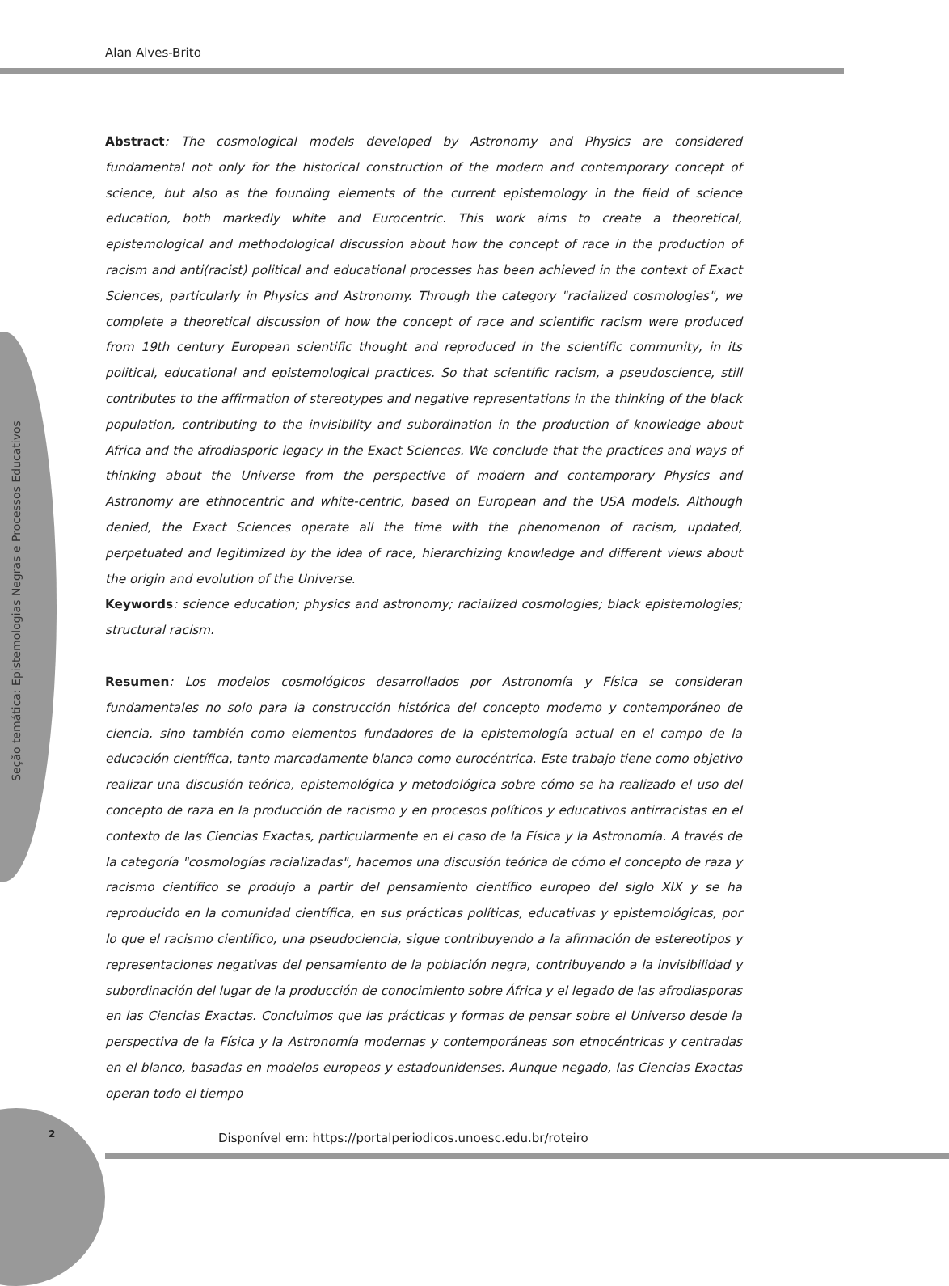Alan Alves-Brito
Seção temática: Epistemologias Negras e Processos Educativos
Abstract: The cosmological models developed by Astronomy and Physics are considered fundamental not only for the historical construction of the modern and contemporary concept of science, but also as the founding elements of the current epistemology in the field of science education, both markedly white and Eurocentric. This work aims to create a theoretical, epistemological and methodological discussion about how the concept of race in the production of racism and anti(racist) political and educational processes has been achieved in the context of Exact Sciences, particularly in Physics and Astronomy. Through the category "racialized cosmologies", we complete a theoretical discussion of how the concept of race and scientific racism were produced from 19th century European scientific thought and reproduced in the scientific community, in its political, educational and epistemological practices. So that scientific racism, a pseudoscience, still contributes to the affirmation of stereotypes and negative representations in the thinking of the black population, contributing to the invisibility and subordination in the production of knowledge about Africa and the afrodiasporic legacy in the Exact Sciences. We conclude that the practices and ways of thinking about the Universe from the perspective of modern and contemporary Physics and Astronomy are ethnocentric and white-centric, based on European and the USA models. Although denied, the Exact Sciences operate all the time with the phenomenon of racism, updated, perpetuated and legitimized by the idea of race, hierarchizing knowledge and different views about the origin and evolution of the Universe.
Keywords: science education; physics and astronomy; racialized cosmologies; black epistemologies; structural racism.
Resumen: Los modelos cosmológicos desarrollados por Astronomía y Física se consideran fundamentales no solo para la construcción histórica del concepto moderno y contemporáneo de ciencia, sino también como elementos fundadores de la epistemología actual en el campo de la educación científica, tanto marcadamente blanca como eurocéntrica. Este trabajo tiene como objetivo realizar una discusión teórica, epistemológica y metodológica sobre cómo se ha realizado el uso del concepto de raza en la producción de racismo y en procesos políticos y educativos antirracistas en el contexto de las Ciencias Exactas, particularmente en el caso de la Física y la Astronomía. A través de la categoría "cosmologías racializadas", hacemos una discusión teórica de cómo el concepto de raza y racismo científico se produjo a partir del pensamiento científico europeo del siglo XIX y se ha reproducido en la comunidad científica, en sus prácticas políticas, educativas y epistemológicas, por lo que el racismo científico, una pseudociencia, sigue contribuyendo a la afirmación de estereotipos y representaciones negativas del pensamiento de la población negra, contribuyendo a la invisibilidad y subordinación del lugar de la producción de conocimiento sobre África y el legado de las afrodiasporas en las Ciencias Exactas. Concluimos que las prácticas y formas de pensar sobre el Universo desde la perspectiva de la Física y la Astronomía modernas y contemporáneas son etnocéntricas y centradas en el blanco, basadas en modelos europeos y estadounidenses. Aunque negado, las Ciencias Exactas operan todo el tiempo
2
Disponível em: https://portalperiodicos.unoesc.edu.br/roteiro